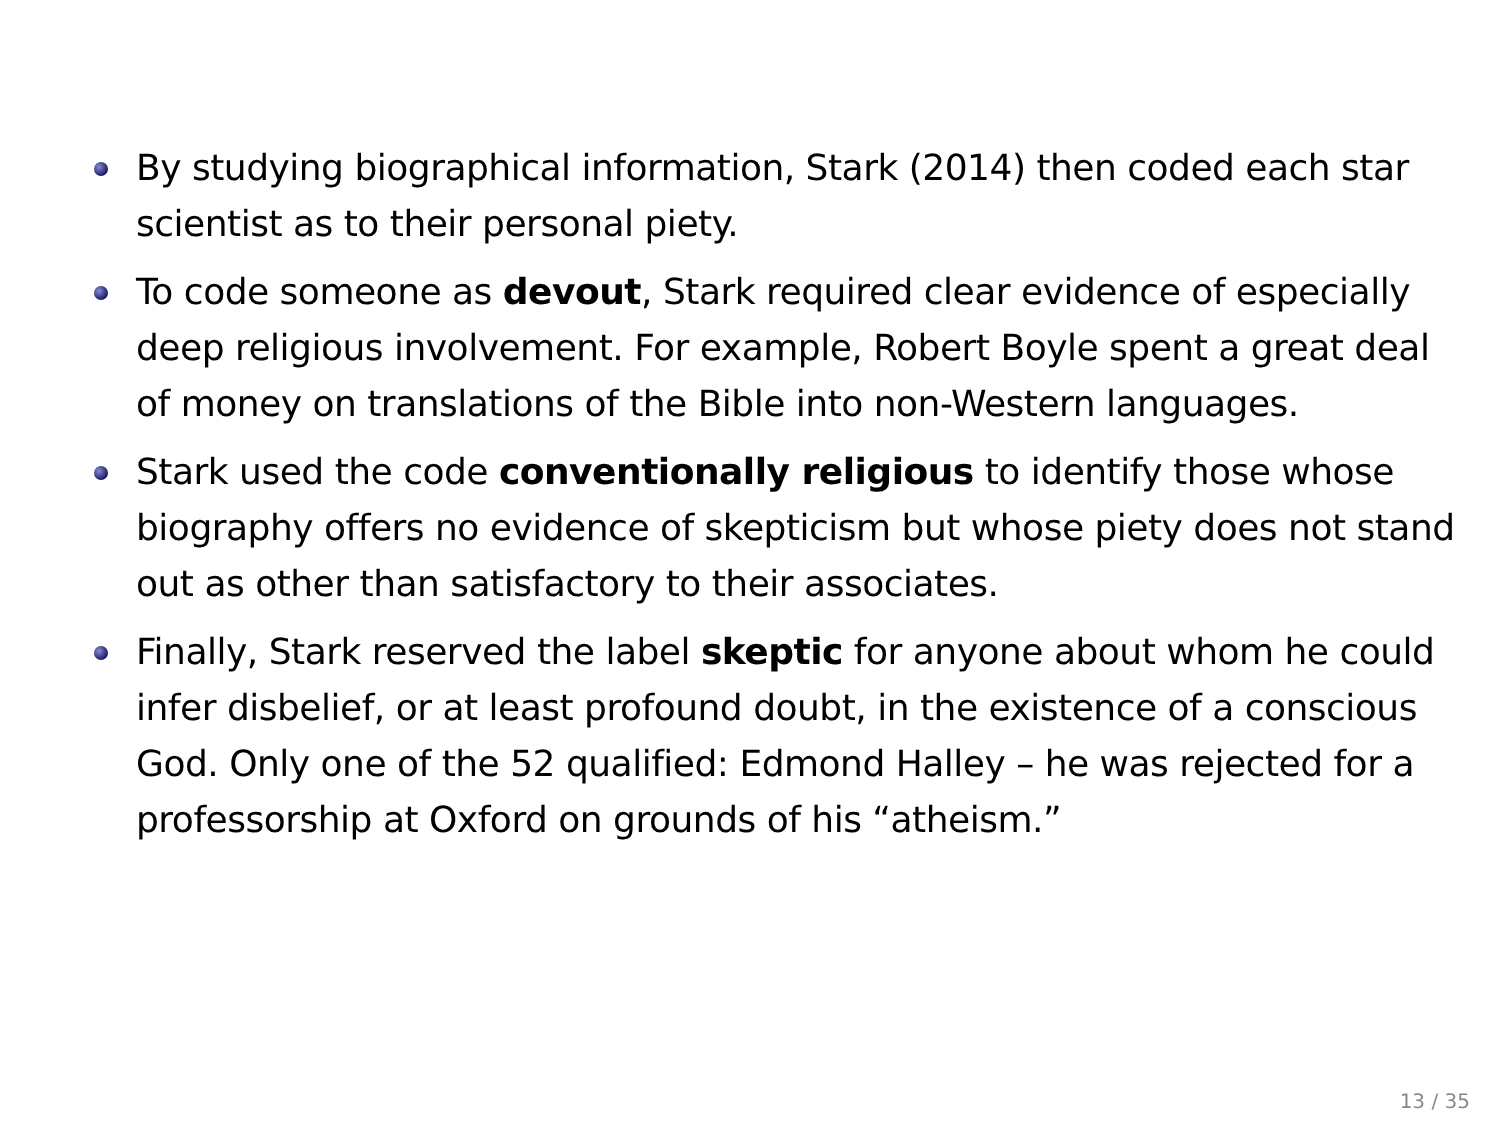By studying biographical information, Stark (2014) then coded each star scientist as to their personal piety.
To code someone as devout, Stark required clear evidence of especially deep religious involvement. For example, Robert Boyle spent a great deal of money on translations of the Bible into non-Western languages.
Stark used the code conventionally religious to identify those whose biography offers no evidence of skepticism but whose piety does not stand out as other than satisfactory to their associates.
Finally, Stark reserved the label skeptic for anyone about whom he could infer disbelief, or at least profound doubt, in the existence of a conscious God. Only one of the 52 qualified: Edmond Halley – he was rejected for a professorship at Oxford on grounds of his “atheism.”
13 / 35